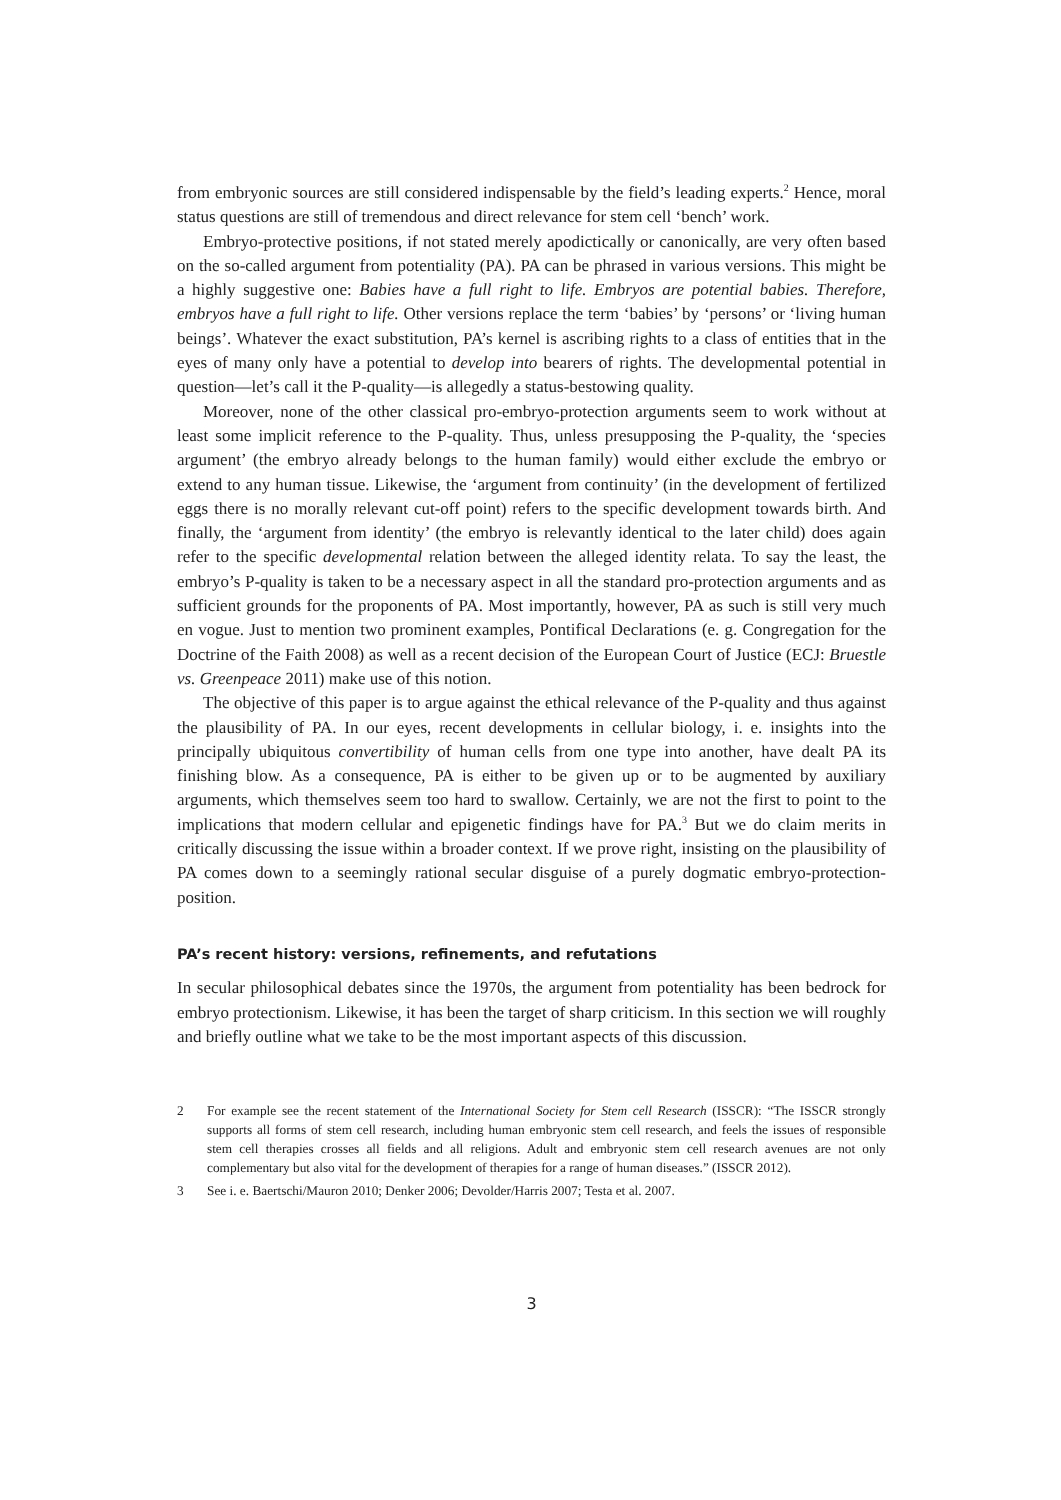from embryonic sources are still considered indispensable by the field’s leading experts.<sup>2</sup> Hence, moral status questions are still of tremendous and direct relevance for stem cell ‘bench’ work.
Embryo-protective positions, if not stated merely apodictically or canonically, are very often based on the so-called argument from potentiality (PA). PA can be phrased in various versions. This might be a highly suggestive one: Babies have a full right to life. Embryos are potential babies. Therefore, embryos have a full right to life. Other versions replace the term ‘babies’ by ‘persons’ or ‘living human beings’. Whatever the exact substitution, PA’s kernel is ascribing rights to a class of entities that in the eyes of many only have a potential to develop into bearers of rights. The developmental potential in question—let’s call it the P-quality—is allegedly a status-bestowing quality.
Moreover, none of the other classical pro-embryo-protection arguments seem to work without at least some implicit reference to the P-quality. Thus, unless presupposing the P-quality, the ‘species argument’ (the embryo already belongs to the human family) would either exclude the embryo or extend to any human tissue. Likewise, the ‘argument from continuity’ (in the development of fertilized eggs there is no morally relevant cut-off point) refers to the specific development towards birth. And finally, the ‘argument from identity’ (the embryo is relevantly identical to the later child) does again refer to the specific developmental relation between the alleged identity relata. To say the least, the embryo’s P-quality is taken to be a necessary aspect in all the standard pro-protection arguments and as sufficient grounds for the proponents of PA. Most importantly, however, PA as such is still very much en vogue. Just to mention two prominent examples, Pontifical Declarations (e. g. Congregation for the Doctrine of the Faith 2008) as well as a recent decision of the European Court of Justice (ECJ: Bruestle vs. Greenpeace 2011) make use of this notion.
The objective of this paper is to argue against the ethical relevance of the P-quality and thus against the plausibility of PA. In our eyes, recent developments in cellular biology, i. e. insights into the principally ubiquitous convertibility of human cells from one type into another, have dealt PA its finishing blow. As a consequence, PA is either to be given up or to be augmented by auxiliary arguments, which themselves seem too hard to swallow. Certainly, we are not the first to point to the implications that modern cellular and epigenetic findings have for PA.<sup>3</sup> But we do claim merits in critically discussing the issue within a broader context. If we prove right, insisting on the plausibility of PA comes down to a seemingly rational secular disguise of a purely dogmatic embryo-protection-position.
PA’s recent history: versions, refinements, and refutations
In secular philosophical debates since the 1970s, the argument from potentiality has been bedrock for embryo protectionism. Likewise, it has been the target of sharp criticism. In this section we will roughly and briefly outline what we take to be the most important aspects of this discussion.
2 For example see the recent statement of the International Society for Stem cell Research (ISSCR): “The ISSCR strongly supports all forms of stem cell research, including human embryonic stem cell research, and feels the issues of responsible stem cell therapies crosses all fields and all religions. Adult and embryonic stem cell research avenues are not only complementary but also vital for the development of therapies for a range of human diseases.” (ISSCR 2012).
3 See i. e. Baertschi/Mauron 2010; Denker 2006; Devolder/Harris 2007; Testa et al. 2007.
3